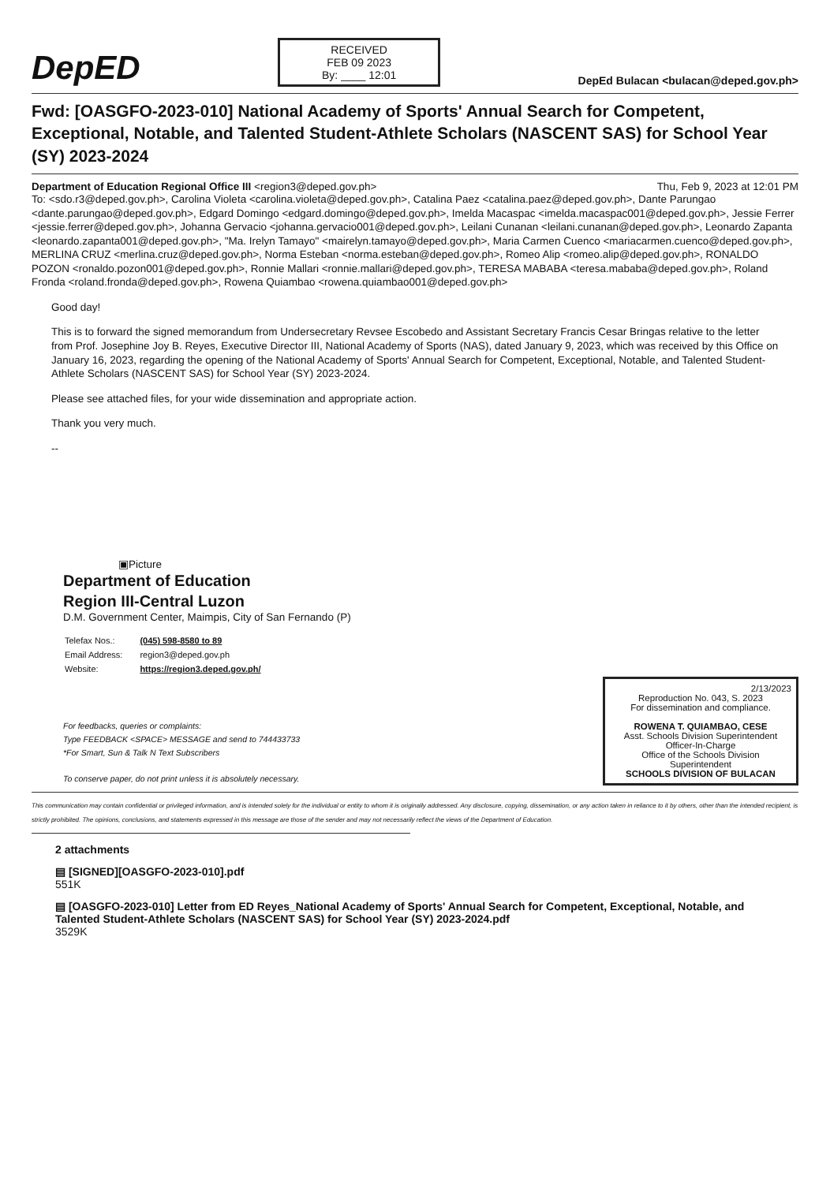DepED
RECEIVED
FEB 09 2023
By: ____ 12:01
DepEd Bulacan <bulacan@deped.gov.ph>
Fwd: [OASGFO-2023-010] National Academy of Sports' Annual Search for Competent, Exceptional, Notable, and Talented Student-Athlete Scholars (NASCENT SAS) for School Year (SY) 2023-2024
Department of Education Regional Office III <region3@deped.gov.ph> Thu, Feb 9, 2023 at 12:01 PM
To: <sdo.r3@deped.gov.ph>, Carolina Violeta <carolina.violeta@deped.gov.ph>, Catalina Paez <catalina.paez@deped.gov.ph>, Dante Parungao <dante.parungao@deped.gov.ph>, Edgard Domingo <edgard.domingo@deped.gov.ph>, Imelda Macaspac <imelda.macaspac001@deped.gov.ph>, Jessie Ferrer <jessie.ferrer@deped.gov.ph>, Johanna Gervacio <johanna.gervacio001@deped.gov.ph>, Leilani Cunanan <leilani.cunanan@deped.gov.ph>, Leonardo Zapanta <leonardo.zapanta001@deped.gov.ph>, "Ma. Irelyn Tamayo" <mairelyn.tamayo@deped.gov.ph>, Maria Carmen Cuenco <mariacarmen.cuenco@deped.gov.ph>, MERLINA CRUZ <merlina.cruz@deped.gov.ph>, Norma Esteban <norma.esteban@deped.gov.ph>, Romeo Alip <romeo.alip@deped.gov.ph>, RONALDO POZON <ronaldo.pozon001@deped.gov.ph>, Ronnie Mallari <ronnie.mallari@deped.gov.ph>, TERESA MABABA <teresa.mababa@deped.gov.ph>, Roland Fronda <roland.fronda@deped.gov.ph>, Rowena Quiambao <rowena.quiambao001@deped.gov.ph>
Good day!
This is to forward the signed memorandum from Undersecretary Revsee Escobedo and Assistant Secretary Francis Cesar Bringas relative to the letter from Prof. Josephine Joy B. Reyes, Executive Director III, National Academy of Sports (NAS), dated January 9, 2023, which was received by this Office on January 16, 2023, regarding the opening of the National Academy of Sports' Annual Search for Competent, Exceptional, Notable, and Talented Student-Athlete Scholars (NASCENT SAS) for School Year (SY) 2023-2024.
Please see attached files, for your wide dissemination and appropriate action.
Thank you very much.
--
▣Picture
Department of Education
Region III-Central Luzon
D.M. Government Center, Maimpis, City of San Fernando (P)
| Telefax Nos.: | (045) 598-8580 to 89 |
| Email Address: | region3@deped.gov.ph |
| Website: | https://region3.deped.gov.ph/ |
For feedbacks, queries or complaints:
Type FEEDBACK <SPACE> MESSAGE and send to 744433733
*For Smart, Sun & Talk N Text Subscribers
To conserve paper, do not print unless it is absolutely necessary.
2/13/2023
Reproduction No. 043, S. 2023
For dissemination and compliance.
ROWENA T. QUIAMBAO, CESE
Asst. Schools Division Superintendent
Officer-In-Charge
Office of the Schools Division Superintendent
SCHOOLS DIVISION OF BULACAN
This communication may contain confidential or privileged information, and is intended solely for the individual or entity to whom it is originally addressed. Any disclosure, copying, dissemination, or any action taken in reliance to it by others, other than the intended recipient, is strictly prohibited. The opinions, conclusions, and statements expressed in this message are those of the sender and may not necessarily reflect the views of the Department of Education.
2 attachments
▤ [SIGNED][OASGFO-2023-010].pdf
551K
▤ [OASGFO-2023-010] Letter from ED Reyes_National Academy of Sports' Annual Search for Competent, Exceptional, Notable, and Talented Student-Athlete Scholars (NASCENT SAS) for School Year (SY) 2023-2024.pdf
3529K